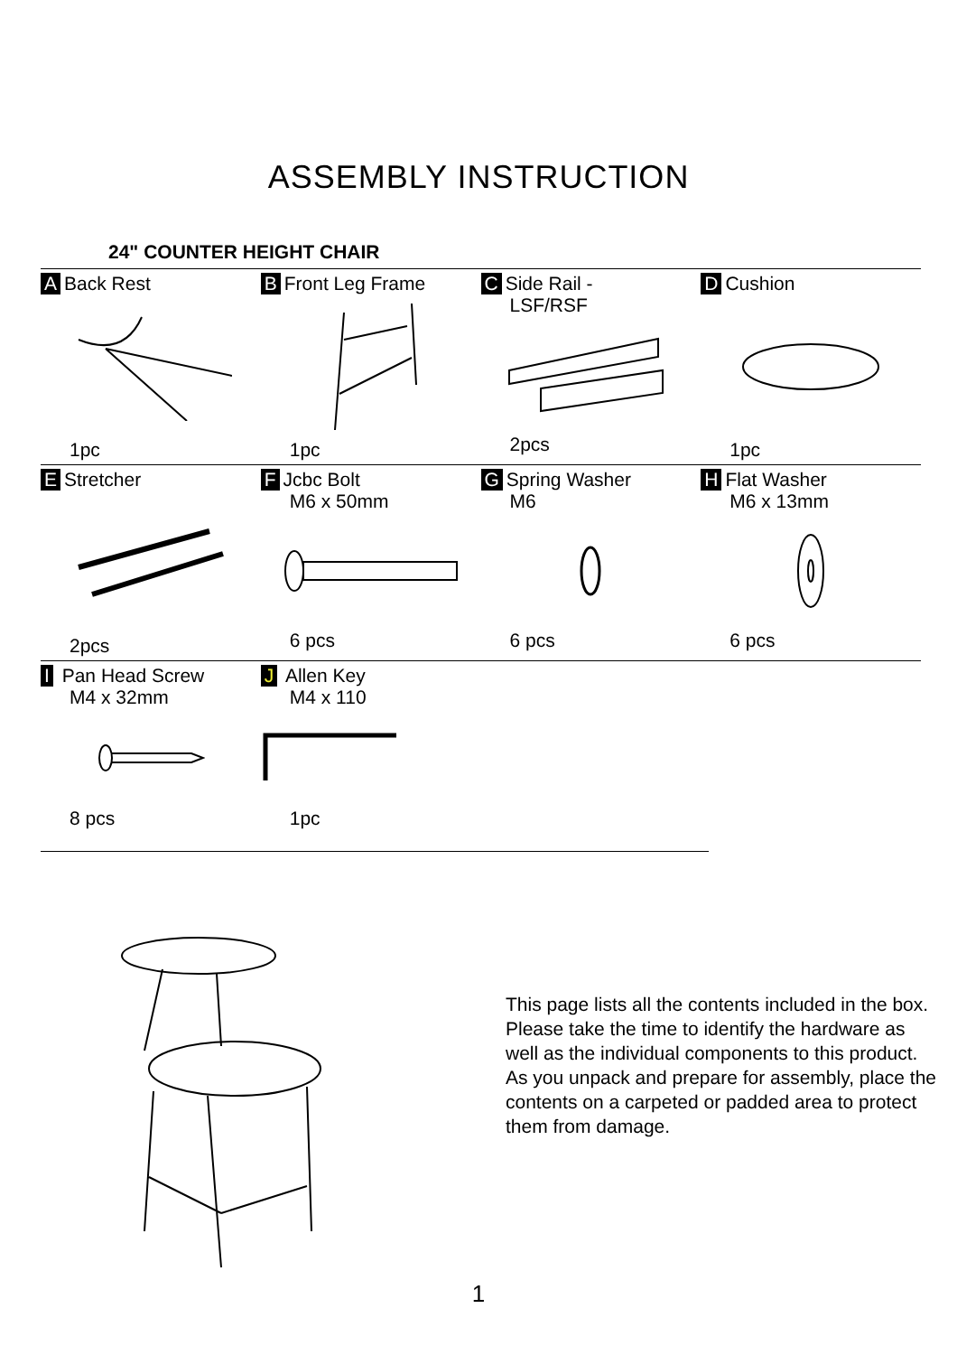ASSEMBLY INSTRUCTION
24" COUNTER HEIGHT CHAIR
| A Back Rest 1pc | B Front Leg Frame 1pc | C Side Rail - LSF/RSF 2pcs | D Cushion 1pc |
| E Stretcher 2pcs | F Jcbc Bolt M6 x 50mm 6 pcs | G Spring Washer M6 6 pcs | H Flat Washer M6 x 13mm 6 pcs |
| I Pan Head Screw M4 x 32mm 8 pcs | J Allen Key M4 x 110 1pc | | |
This page lists all the contents included in the box.
Please take the time to identify the hardware as
well as the individual components to this product.
As you unpack and prepare for assembly, place the
contents on a carpeted or padded area to protect
them from damage.
1